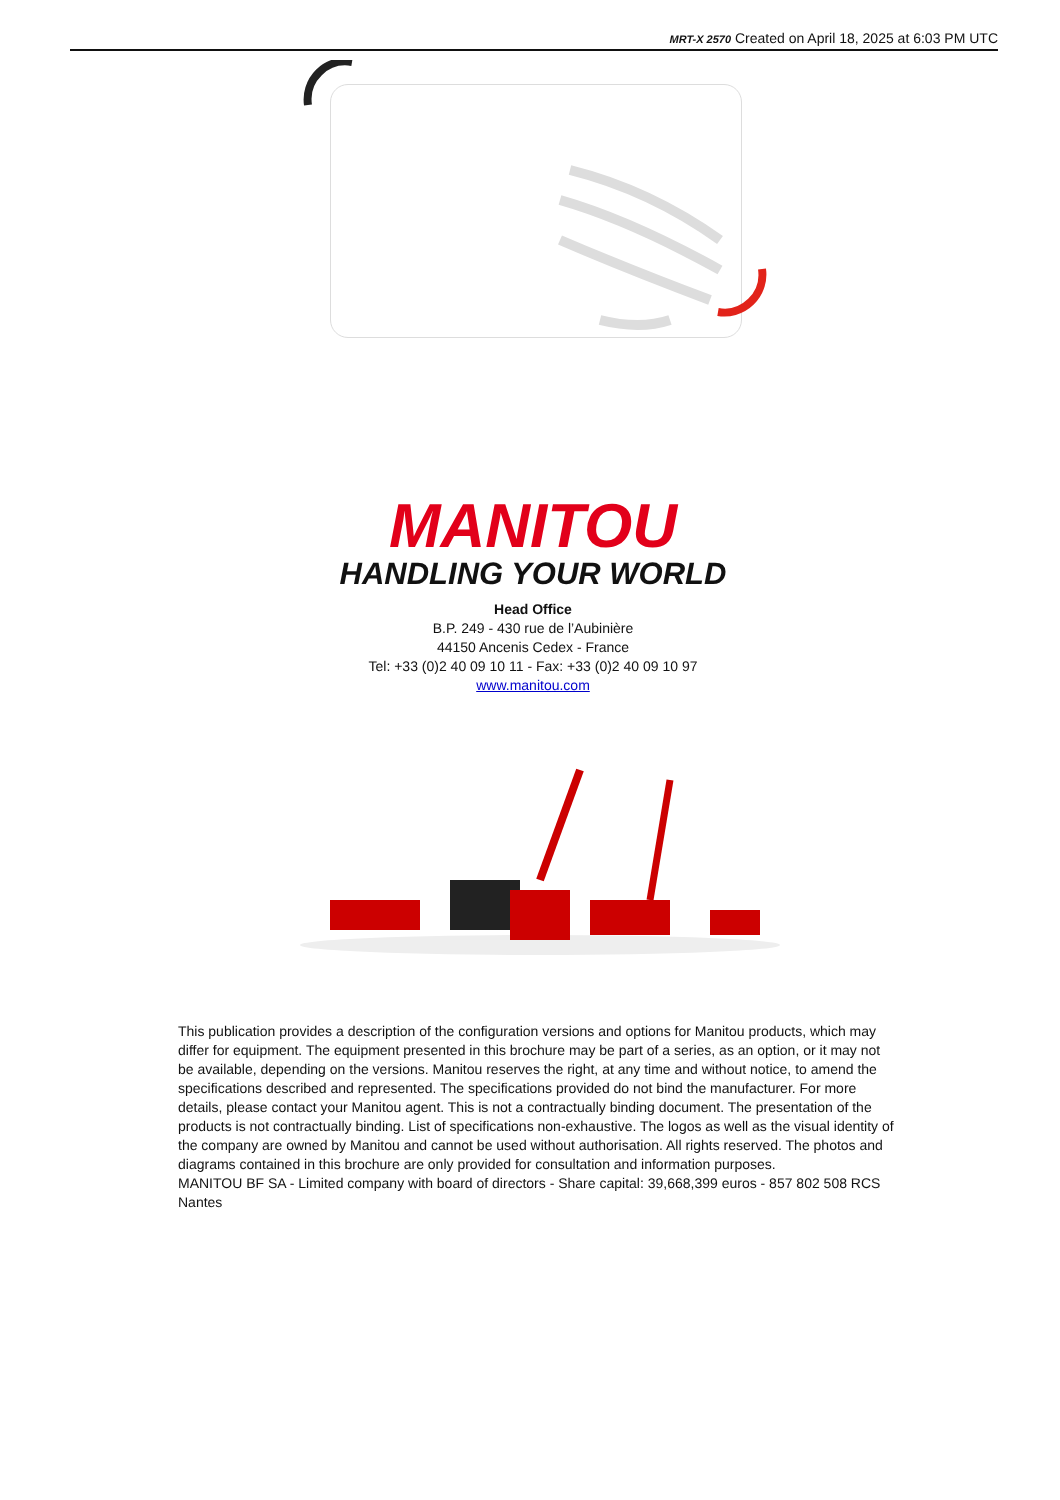MRT-X 2570 Created on April 18, 2025 at 6:03 PM UTC
MANITOU
HANDLING YOUR WORLD
Head Office
B.P. 249 - 430 rue de l’Aubinière
44150 Ancenis Cedex - France
Tel: +33 (0)2 40 09 10 11 - Fax: +33 (0)2 40 09 10 97
www.manitou.com
This publication provides a description of the configuration versions and options for Manitou products, which may differ for equipment. The equipment presented in this brochure may be part of a series, as an option, or it may not be available, depending on the versions. Manitou reserves the right, at any time and without notice, to amend the specifications described and represented. The specifications provided do not bind the manufacturer. For more details, please contact your Manitou agent. This is not a contractually binding document. The presentation of the products is not contractually binding. List of specifications non-exhaustive. The logos as well as the visual identity of the company are owned by Manitou and cannot be used without authorisation. All rights reserved. The photos and diagrams contained in this brochure are only provided for consultation and information purposes.
MANITOU BF SA - Limited company with board of directors - Share capital: 39,668,399 euros - 857 802 508 RCS Nantes